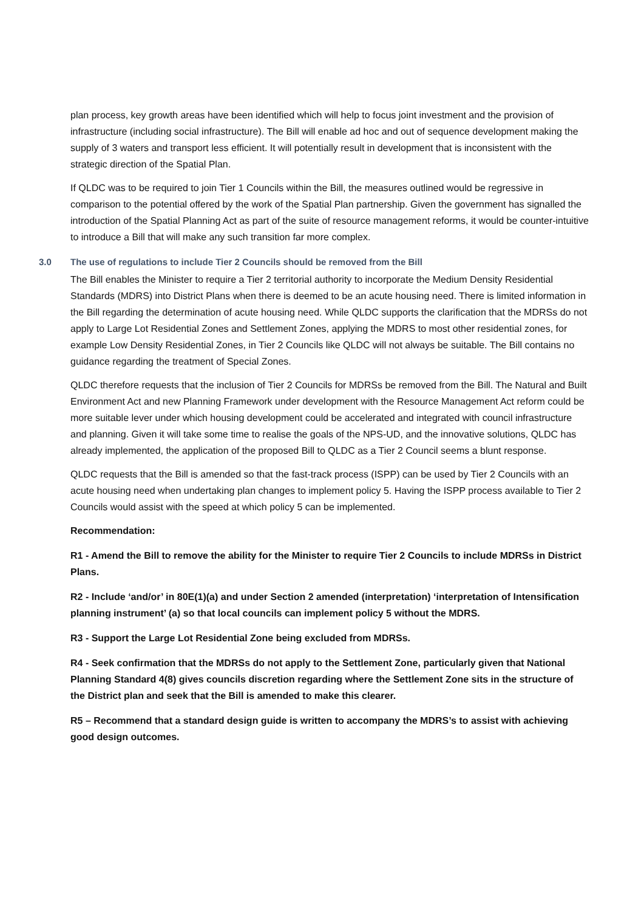plan process, key growth areas have been identified which will help to focus joint investment and the provision of infrastructure (including social infrastructure). The Bill will enable ad hoc and out of sequence development making the supply of 3 waters and transport less efficient. It will potentially result in development that is inconsistent with the strategic direction of the Spatial Plan.
If QLDC was to be required to join Tier 1 Councils within the Bill, the measures outlined would be regressive in comparison to the potential offered by the work of the Spatial Plan partnership. Given the government has signalled the introduction of the Spatial Planning Act as part of the suite of resource management reforms, it would be counter-intuitive to introduce a Bill that will make any such transition far more complex.
3.0 The use of regulations to include Tier 2 Councils should be removed from the Bill
The Bill enables the Minister to require a Tier 2 territorial authority to incorporate the Medium Density Residential Standards (MDRS) into District Plans when there is deemed to be an acute housing need. There is limited information in the Bill regarding the determination of acute housing need. While QLDC supports the clarification that the MDRSs do not apply to Large Lot Residential Zones and Settlement Zones, applying the MDRS to most other residential zones, for example Low Density Residential Zones, in Tier 2 Councils like QLDC will not always be suitable. The Bill contains no guidance regarding the treatment of Special Zones.
QLDC therefore requests that the inclusion of Tier 2 Councils for MDRSs be removed from the Bill. The Natural and Built Environment Act and new Planning Framework under development with the Resource Management Act reform could be more suitable lever under which housing development could be accelerated and integrated with council infrastructure and planning. Given it will take some time to realise the goals of the NPS-UD, and the innovative solutions, QLDC has already implemented, the application of the proposed Bill to QLDC as a Tier 2 Council seems a blunt response.
QLDC requests that the Bill is amended so that the fast-track process (ISPP) can be used by Tier 2 Councils with an acute housing need when undertaking plan changes to implement policy 5. Having the ISPP process available to Tier 2 Councils would assist with the speed at which policy 5 can be implemented.
Recommendation:
R1 - Amend the Bill to remove the ability for the Minister to require Tier 2 Councils to include MDRSs in District Plans.
R2 - Include ‘and/or’ in 80E(1)(a) and under Section 2 amended (interpretation) ‘interpretation of Intensification planning instrument’ (a) so that local councils can implement policy 5 without the MDRS.
R3 - Support the Large Lot Residential Zone being excluded from MDRSs.
R4 - Seek confirmation that the MDRSs do not apply to the Settlement Zone, particularly given that National Planning Standard 4(8) gives councils discretion regarding where the Settlement Zone sits in the structure of the District plan and seek that the Bill is amended to make this clearer.
R5 – Recommend that a standard design guide is written to accompany the MDRS’s to assist with achieving good design outcomes.